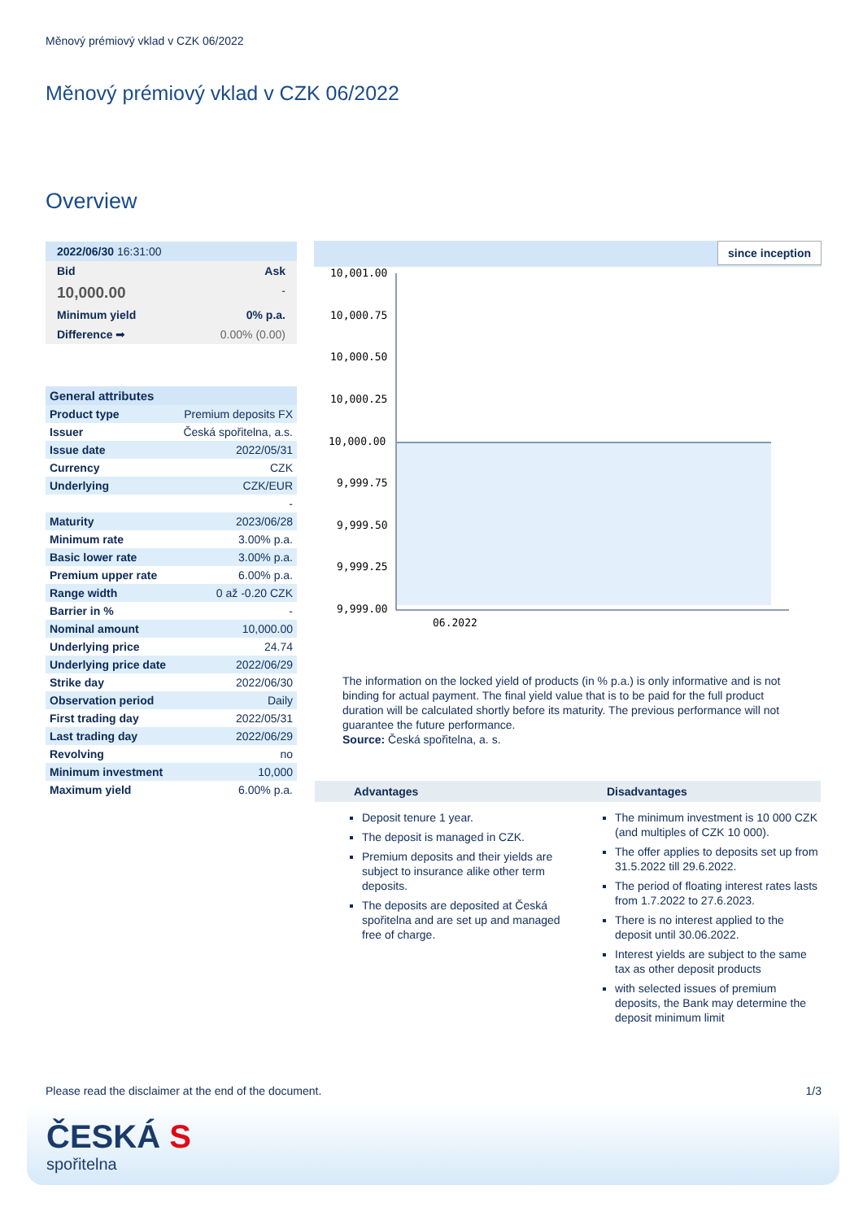Měnový prémiový vklad v CZK 06/2022
Měnový prémiový vklad v CZK 06/2022
Overview
| 2022/06/30 16:31:00 | |
| Bid | Ask |
| 10,000.00 | - |
| Minimum yield | 0% p.a. |
| Difference ➡ | 0.00% (0.00) |
| General attributes | |
| Product type | Premium deposits FX |
| Issuer | Česká spořitelna, a.s. |
| Issue date | 2022/05/31 |
| Currency | CZK |
| Underlying | CZK/EUR |
| | - |
| Maturity | 2023/06/28 |
| Minimum rate | 3.00% p.a. |
| Basic lower rate | 3.00% p.a. |
| Premium upper rate | 6.00% p.a. |
| Range width | 0 až -0.20 CZK |
| Barrier in % | - |
| Nominal amount | 10,000.00 |
| Underlying price | 24.74 |
| Underlying price date | 2022/06/29 |
| Strike day | 2022/06/30 |
| Observation period | Daily |
| First trading day | 2022/05/31 |
| Last trading day | 2022/06/29 |
| Revolving | no |
| Minimum investment | 10,000 |
| Maximum yield | 6.00% p.a. |
since inception
10,001.00
10,000.75
10,000.50
10,000.25
10,000.00
9,999.75
9,999.50
9,999.25
9,999.00
06.2022
The information on the locked yield of products (in % p.a.) is only informative and is not binding for actual payment. The final yield value that is to be paid for the full product duration will be calculated shortly before its maturity. The previous performance will not guarantee the future performance.
Source: Česká spořitelna, a. s.
Advantages
Deposit tenure 1 year.
The deposit is managed in CZK.
Premium deposits and their yields are subject to insurance alike other term deposits.
The deposits are deposited at Česká spořitelna and are set up and managed free of charge.
Disadvantages
The minimum investment is 10 000 CZK (and multiples of CZK 10 000).
The offer applies to deposits set up from 31.5.2022 till 29.6.2022.
The period of floating interest rates lasts from 1.7.2022 to 27.6.2023.
There is no interest applied to the deposit until 30.06.2022.
Interest yields are subject to the same tax as other deposit products
with selected issues of premium deposits, the Bank may determine the deposit minimum limit
Please read the disclaimer at the end of the document. 1/3
ČESKÁ S
spořitelna